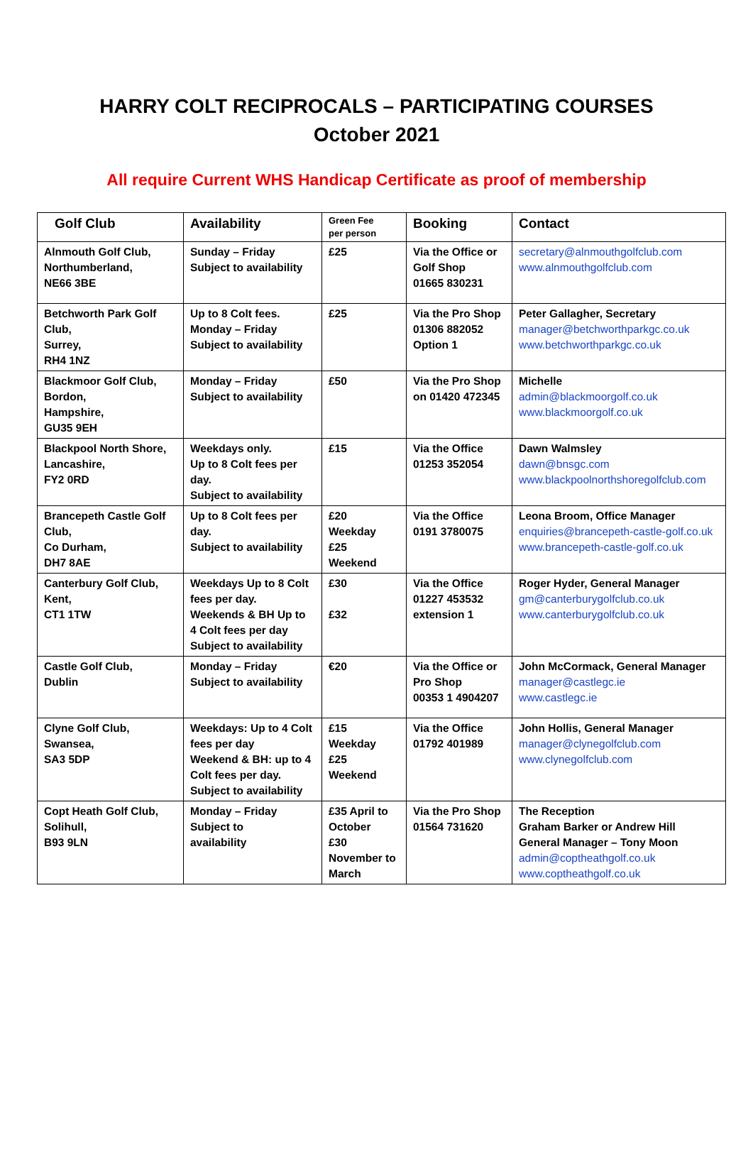HARRY COLT RECIPROCALS – PARTICIPATING COURSES
October 2021
All require Current WHS Handicap Certificate as proof of membership
| Golf Club | Availability | Green Fee per person | Booking | Contact |
| --- | --- | --- | --- | --- |
| Alnmouth Golf Club, Northumberland, NE66 3BE | Sunday – Friday Subject to availability | £25 | Via the Office or Golf Shop 01665 830231 | secretary@alnmouthgolfclub.com www.alnmouthgolfclub.com |
| Betchworth Park Golf Club, Surrey, RH4 1NZ | Up to 8 Colt fees. Monday – Friday Subject to availability | £25 | Via the Pro Shop 01306 882052 Option 1 | Peter Gallagher, Secretary manager@betchworthparkgc.co.uk www.betchworthparkgc.co.uk |
| Blackmoor Golf Club, Bordon, Hampshire, GU35 9EH | Monday – Friday Subject to availability | £50 | Via the Pro Shop on 01420 472345 | Michelle admin@blackmoorgolf.co.uk www.blackmoorgolf.co.uk |
| Blackpool North Shore, Lancashire, FY2 0RD | Weekdays only. Up to 8 Colt fees per day. Subject to availability | £15 | Via the Office 01253 352054 | Dawn Walmsley dawn@bnsgc.com www.blackpoolnorthshoregolfclub.com |
| Brancepeth Castle Golf Club, Co Durham, DH7 8AE | Up to 8 Colt fees per day. Subject to availability | £20 Weekday £25 Weekend | Via the Office 0191 3780075 | Leona Broom, Office Manager enquiries@brancepeth-castle-golf.co.uk www.brancepeth-castle-golf.co.uk |
| Canterbury Golf Club, Kent, CT1 1TW | Weekdays Up to 8 Colt fees per day. Weekends & BH Up to 4 Colt fees per day Subject to availability | £30 £32 | Via the Office 01227 453532 extension 1 | Roger Hyder, General Manager gm@canterburygolfclub.co.uk www.canterburygolfclub.co.uk |
| Castle Golf Club, Dublin | Monday – Friday Subject to availability | €20 | Via the Office or Pro Shop 00353 1 4904207 | John McCormack, General Manager manager@castlegc.ie www.castlegc.ie |
| Clyne Golf Club, Swansea, SA3 5DP | Weekdays: Up to 4 Colt fees per day Weekend & BH: up to 4 Colt fees per day. Subject to availability | £15 Weekday £25 Weekend | Via the Office 01792 401989 | John Hollis, General Manager manager@clynegolfclub.com www.clynegolfclub.com |
| Copt Heath Golf Club, Solihull, B93 9LN | Monday – Friday Subject to availability | £35 April to October £30 November to March | Via the Pro Shop 01564 731620 | The Reception Graham Barker or Andrew Hill General Manager – Tony Moon admin@coptheathgolf.co.uk www.coptheathgolf.co.uk |